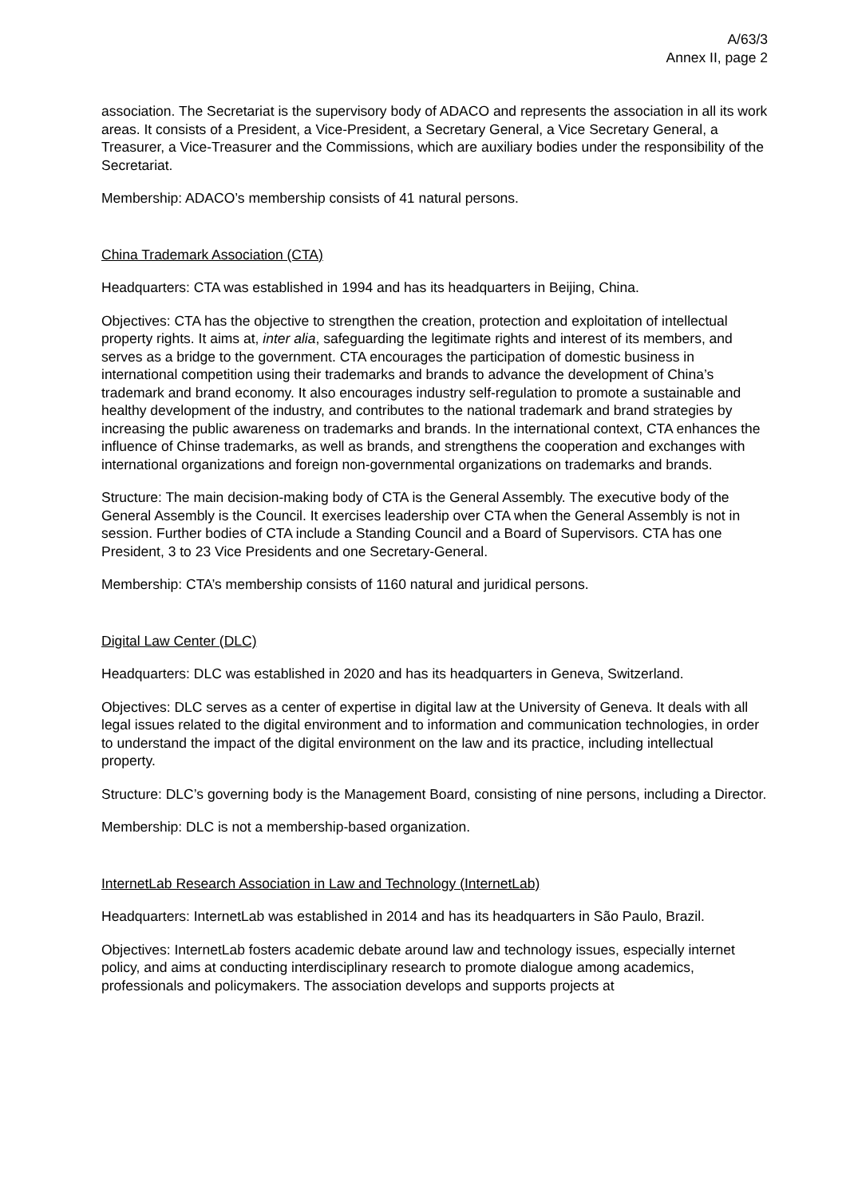A/63/3
Annex II, page 2
association. The Secretariat is the supervisory body of ADACO and represents the association in all its work areas. It consists of a President, a Vice-President, a Secretary General, a Vice Secretary General, a Treasurer, a Vice-Treasurer and the Commissions, which are auxiliary bodies under the responsibility of the Secretariat.
Membership: ADACO’s membership consists of 41 natural persons.
China Trademark Association (CTA)
Headquarters: CTA was established in 1994 and has its headquarters in Beijing, China.
Objectives: CTA has the objective to strengthen the creation, protection and exploitation of intellectual property rights. It aims at, inter alia, safeguarding the legitimate rights and interest of its members, and serves as a bridge to the government. CTA encourages the participation of domestic business in international competition using their trademarks and brands to advance the development of China’s trademark and brand economy. It also encourages industry self-regulation to promote a sustainable and healthy development of the industry, and contributes to the national trademark and brand strategies by increasing the public awareness on trademarks and brands. In the international context, CTA enhances the influence of Chinse trademarks, as well as brands, and strengthens the cooperation and exchanges with international organizations and foreign non-governmental organizations on trademarks and brands.
Structure: The main decision-making body of CTA is the General Assembly. The executive body of the General Assembly is the Council. It exercises leadership over CTA when the General Assembly is not in session. Further bodies of CTA include a Standing Council and a Board of Supervisors. CTA has one President, 3 to 23 Vice Presidents and one Secretary-General.
Membership: CTA’s membership consists of 1160 natural and juridical persons.
Digital Law Center (DLC)
Headquarters: DLC was established in 2020 and has its headquarters in Geneva, Switzerland.
Objectives: DLC serves as a center of expertise in digital law at the University of Geneva. It deals with all legal issues related to the digital environment and to information and communication technologies, in order to understand the impact of the digital environment on the law and its practice, including intellectual property.
Structure: DLC’s governing body is the Management Board, consisting of nine persons, including a Director.
Membership: DLC is not a membership-based organization.
InternetLab Research Association in Law and Technology (InternetLab)
Headquarters: InternetLab was established in 2014 and has its headquarters in São Paulo, Brazil.
Objectives: InternetLab fosters academic debate around law and technology issues, especially internet policy, and aims at conducting interdisciplinary research to promote dialogue among academics, professionals and policymakers. The association develops and supports projects at